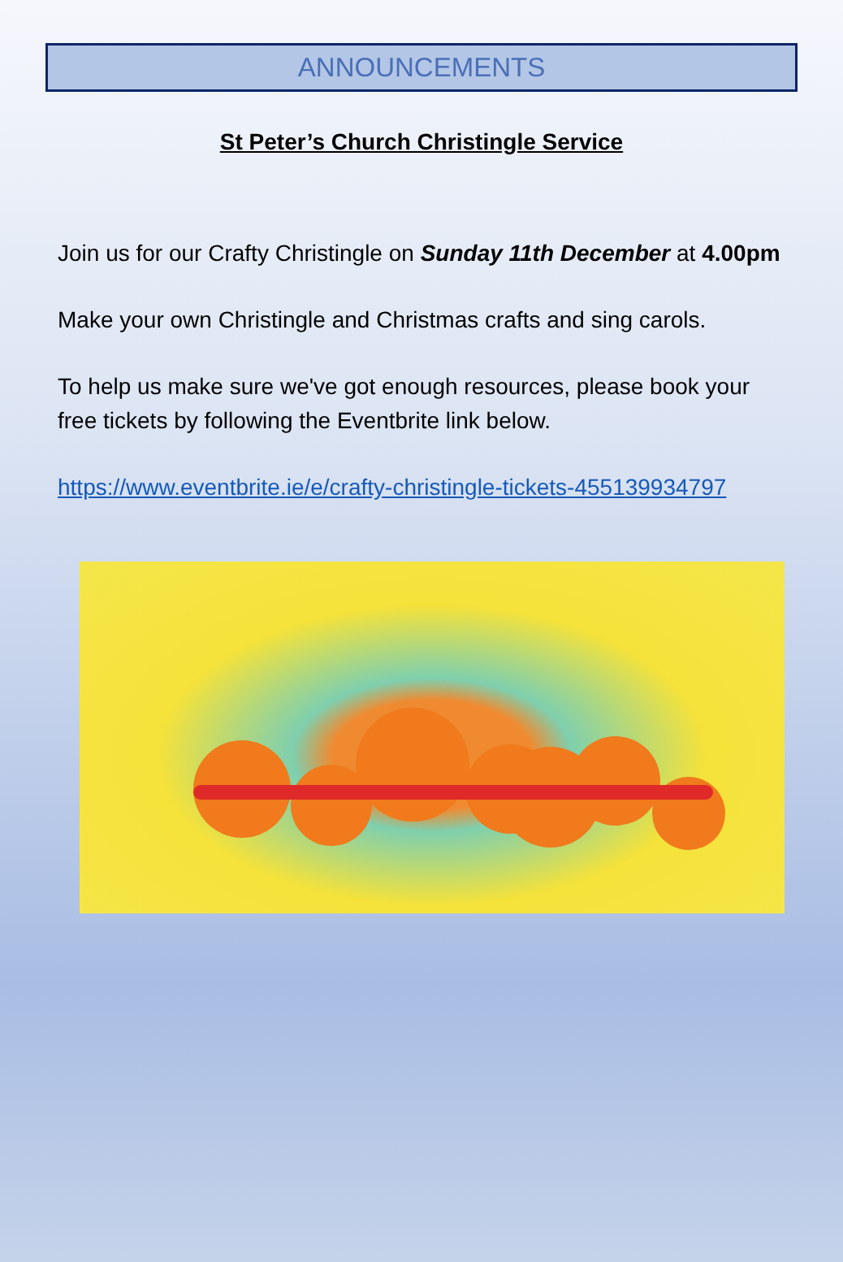ANNOUNCEMENTS
St Peter’s Church Christingle Service
Join us for our Crafty Christingle on Sunday 11th December at 4.00pm
Make your own Christingle and Christmas crafts and sing carols.
To help us make sure we've got enough resources, please book your free tickets by following the Eventbrite link below.
https://www.eventbrite.ie/e/crafty-christingle-tickets-455139934797